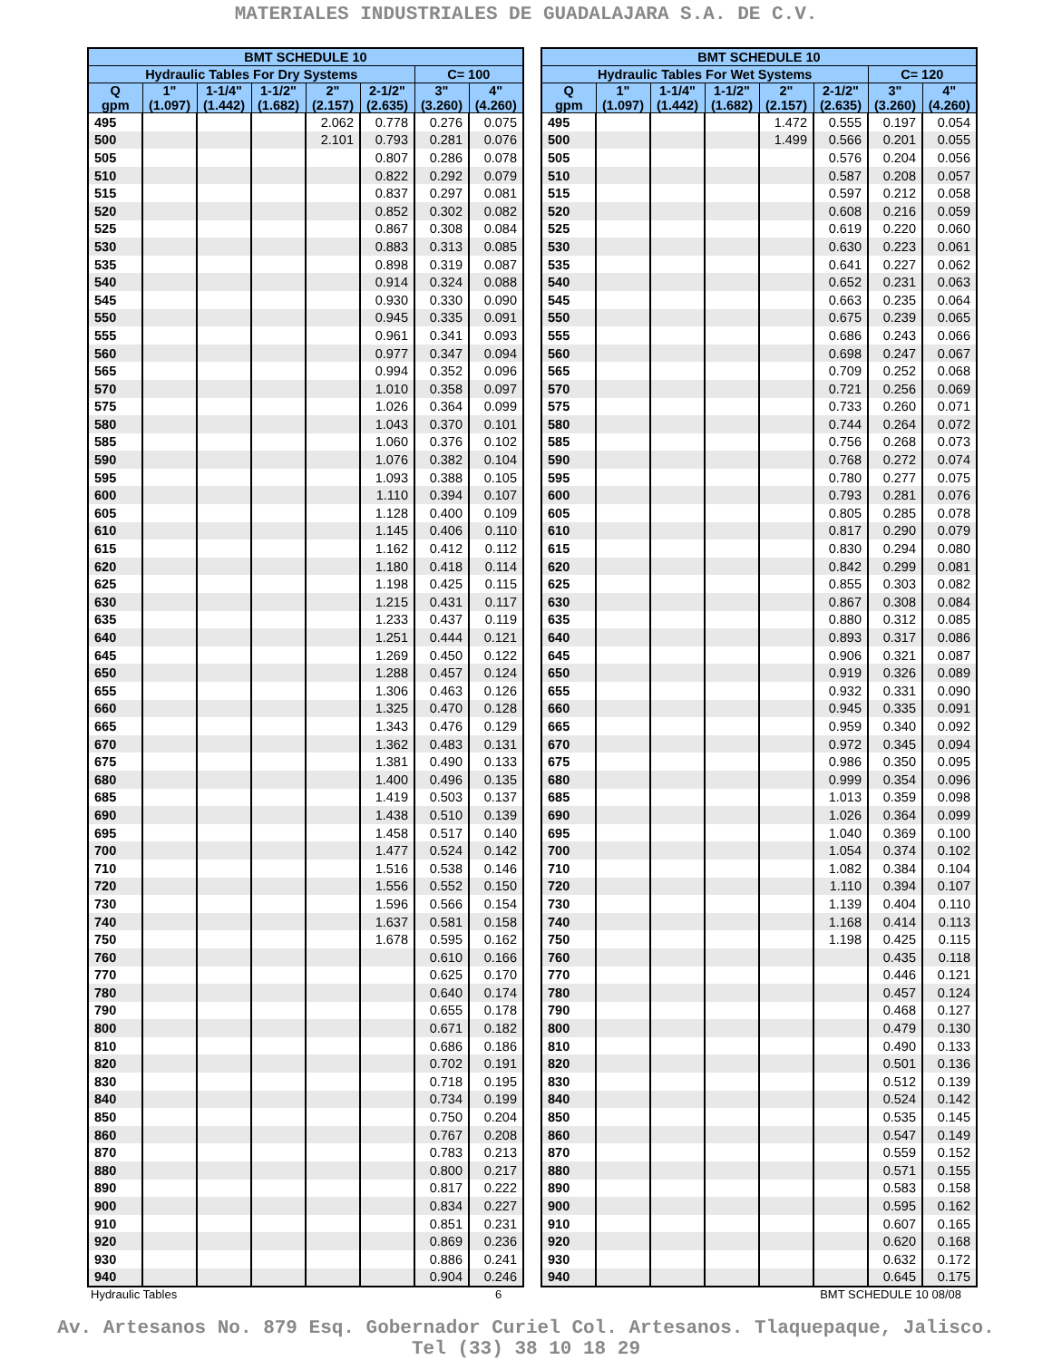MATERIALES INDUSTRIALES DE GUADALAJARA S.A. DE C.V.
| BMT SCHEDULE 10 | | | | | | | |
| --- | --- | --- | --- | --- | --- | --- | --- |
| Hydraulic Tables For Dry Systems | | | | | | C= 100 | |
| Q gpm | 1" (1.097) | 1-1/4" (1.442) | 1-1/2" (1.682) | 2" (2.157) | 2-1/2" (2.635) | 3" (3.260) | 4" (4.260) |
| 495 | | | | 2.062 | 0.778 | 0.276 | 0.075 |
| 500 | | | | 2.101 | 0.793 | 0.281 | 0.076 |
| 505 | | | | | 0.807 | 0.286 | 0.078 |
| 510 | | | | | 0.822 | 0.292 | 0.079 |
| 515 | | | | | 0.837 | 0.297 | 0.081 |
| 520 | | | | | 0.852 | 0.302 | 0.082 |
| 525 | | | | | 0.867 | 0.308 | 0.084 |
| 530 | | | | | 0.883 | 0.313 | 0.085 |
| 535 | | | | | 0.898 | 0.319 | 0.087 |
| 540 | | | | | 0.914 | 0.324 | 0.088 |
| 545 | | | | | 0.930 | 0.330 | 0.090 |
| 550 | | | | | 0.945 | 0.335 | 0.091 |
| 555 | | | | | 0.961 | 0.341 | 0.093 |
| 560 | | | | | 0.977 | 0.347 | 0.094 |
| 565 | | | | | 0.994 | 0.352 | 0.096 |
| 570 | | | | | 1.010 | 0.358 | 0.097 |
| 575 | | | | | 1.026 | 0.364 | 0.099 |
| 580 | | | | | 1.043 | 0.370 | 0.101 |
| 585 | | | | | 1.060 | 0.376 | 0.102 |
| 590 | | | | | 1.076 | 0.382 | 0.104 |
| 595 | | | | | 1.093 | 0.388 | 0.105 |
| 600 | | | | | 1.110 | 0.394 | 0.107 |
| 605 | | | | | 1.128 | 0.400 | 0.109 |
| 610 | | | | | 1.145 | 0.406 | 0.110 |
| 615 | | | | | 1.162 | 0.412 | 0.112 |
| 620 | | | | | 1.180 | 0.418 | 0.114 |
| 625 | | | | | 1.198 | 0.425 | 0.115 |
| 630 | | | | | 1.215 | 0.431 | 0.117 |
| 635 | | | | | 1.233 | 0.437 | 0.119 |
| 640 | | | | | 1.251 | 0.444 | 0.121 |
| 645 | | | | | 1.269 | 0.450 | 0.122 |
| 650 | | | | | 1.288 | 0.457 | 0.124 |
| 655 | | | | | 1.306 | 0.463 | 0.126 |
| 660 | | | | | 1.325 | 0.470 | 0.128 |
| 665 | | | | | 1.343 | 0.476 | 0.129 |
| 670 | | | | | 1.362 | 0.483 | 0.131 |
| 675 | | | | | 1.381 | 0.490 | 0.133 |
| 680 | | | | | 1.400 | 0.496 | 0.135 |
| 685 | | | | | 1.419 | 0.503 | 0.137 |
| 690 | | | | | 1.438 | 0.510 | 0.139 |
| 695 | | | | | 1.458 | 0.517 | 0.140 |
| 700 | | | | | 1.477 | 0.524 | 0.142 |
| 710 | | | | | 1.516 | 0.538 | 0.146 |
| 720 | | | | | 1.556 | 0.552 | 0.150 |
| 730 | | | | | 1.596 | 0.566 | 0.154 |
| 740 | | | | | 1.637 | 0.581 | 0.158 |
| 750 | | | | | 1.678 | 0.595 | 0.162 |
| 760 | | | | | | 0.610 | 0.166 |
| 770 | | | | | | 0.625 | 0.170 |
| 780 | | | | | | 0.640 | 0.174 |
| 790 | | | | | | 0.655 | 0.178 |
| 800 | | | | | | 0.671 | 0.182 |
| 810 | | | | | | 0.686 | 0.186 |
| 820 | | | | | | 0.702 | 0.191 |
| 830 | | | | | | 0.718 | 0.195 |
| 840 | | | | | | 0.734 | 0.199 |
| 850 | | | | | | 0.750 | 0.204 |
| 860 | | | | | | 0.767 | 0.208 |
| 870 | | | | | | 0.783 | 0.213 |
| 880 | | | | | | 0.800 | 0.217 |
| 890 | | | | | | 0.817 | 0.222 |
| 900 | | | | | | 0.834 | 0.227 |
| 910 | | | | | | 0.851 | 0.231 |
| 920 | | | | | | 0.869 | 0.236 |
| 930 | | | | | | 0.886 | 0.241 |
| 940 | | | | | | 0.904 | 0.246 |
| BMT SCHEDULE 10 | | | | | | | |
| --- | --- | --- | --- | --- | --- | --- | --- |
| Hydraulic Tables For Wet Systems | | | | | | C= 120 | |
| Q gpm | 1" (1.097) | 1-1/4" (1.442) | 1-1/2" (1.682) | 2" (2.157) | 2-1/2" (2.635) | 3" (3.260) | 4" (4.260) |
| 495 | | | | 1.472 | 0.555 | 0.197 | 0.054 |
| 500 | | | | 1.499 | 0.566 | 0.201 | 0.055 |
| 505 | | | | | 0.576 | 0.204 | 0.056 |
| 510 | | | | | 0.587 | 0.208 | 0.057 |
| 515 | | | | | 0.597 | 0.212 | 0.058 |
| 520 | | | | | 0.608 | 0.216 | 0.059 |
| 525 | | | | | 0.619 | 0.220 | 0.060 |
| 530 | | | | | 0.630 | 0.223 | 0.061 |
| 535 | | | | | 0.641 | 0.227 | 0.062 |
| 540 | | | | | 0.652 | 0.231 | 0.063 |
| 545 | | | | | 0.663 | 0.235 | 0.064 |
| 550 | | | | | 0.675 | 0.239 | 0.065 |
| 555 | | | | | 0.686 | 0.243 | 0.066 |
| 560 | | | | | 0.698 | 0.247 | 0.067 |
| 565 | | | | | 0.709 | 0.252 | 0.068 |
| 570 | | | | | 0.721 | 0.256 | 0.069 |
| 575 | | | | | 0.733 | 0.260 | 0.071 |
| 580 | | | | | 0.744 | 0.264 | 0.072 |
| 585 | | | | | 0.756 | 0.268 | 0.073 |
| 590 | | | | | 0.768 | 0.272 | 0.074 |
| 595 | | | | | 0.780 | 0.277 | 0.075 |
| 600 | | | | | 0.793 | 0.281 | 0.076 |
| 605 | | | | | 0.805 | 0.285 | 0.078 |
| 610 | | | | | 0.817 | 0.290 | 0.079 |
| 615 | | | | | 0.830 | 0.294 | 0.080 |
| 620 | | | | | 0.842 | 0.299 | 0.081 |
| 625 | | | | | 0.855 | 0.303 | 0.082 |
| 630 | | | | | 0.867 | 0.308 | 0.084 |
| 635 | | | | | 0.880 | 0.312 | 0.085 |
| 640 | | | | | 0.893 | 0.317 | 0.086 |
| 645 | | | | | 0.906 | 0.321 | 0.087 |
| 650 | | | | | 0.919 | 0.326 | 0.089 |
| 655 | | | | | 0.932 | 0.331 | 0.090 |
| 660 | | | | | 0.945 | 0.335 | 0.091 |
| 665 | | | | | 0.959 | 0.340 | 0.092 |
| 670 | | | | | 0.972 | 0.345 | 0.094 |
| 675 | | | | | 0.986 | 0.350 | 0.095 |
| 680 | | | | | 0.999 | 0.354 | 0.096 |
| 685 | | | | | 1.013 | 0.359 | 0.098 |
| 690 | | | | | 1.026 | 0.364 | 0.099 |
| 695 | | | | | 1.040 | 0.369 | 0.100 |
| 700 | | | | | 1.054 | 0.374 | 0.102 |
| 710 | | | | | 1.082 | 0.384 | 0.104 |
| 720 | | | | | 1.110 | 0.394 | 0.107 |
| 730 | | | | | 1.139 | 0.404 | 0.110 |
| 740 | | | | | 1.168 | 0.414 | 0.113 |
| 750 | | | | | 1.198 | 0.425 | 0.115 |
| 760 | | | | | | 0.435 | 0.118 |
| 770 | | | | | | 0.446 | 0.121 |
| 780 | | | | | | 0.457 | 0.124 |
| 790 | | | | | | 0.468 | 0.127 |
| 800 | | | | | | 0.479 | 0.130 |
| 810 | | | | | | 0.490 | 0.133 |
| 820 | | | | | | 0.501 | 0.136 |
| 830 | | | | | | 0.512 | 0.139 |
| 840 | | | | | | 0.524 | 0.142 |
| 850 | | | | | | 0.535 | 0.145 |
| 860 | | | | | | 0.547 | 0.149 |
| 870 | | | | | | 0.559 | 0.152 |
| 880 | | | | | | 0.571 | 0.155 |
| 890 | | | | | | 0.583 | 0.158 |
| 900 | | | | | | 0.595 | 0.162 |
| 910 | | | | | | 0.607 | 0.165 |
| 920 | | | | | | 0.620 | 0.168 |
| 930 | | | | | | 0.632 | 0.172 |
| 940 | | | | | | 0.645 | 0.175 |
Hydraulic Tables 6 BMT SCHEDULE 10 08/08
Av. Artesanos No. 879 Esq. Gobernador Curiel Col. Artesanos. Tlaquepaque, Jalisco.
Tel (33) 38 10 18 29